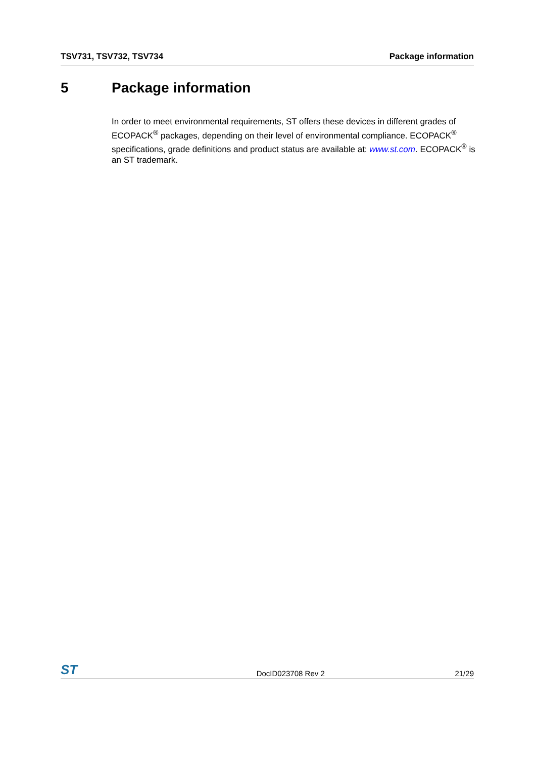TSV731, TSV732, TSV734 Package information
5 Package information
In order to meet environmental requirements, ST offers these devices in different grades of ECOPACK<sup>®</sup> packages, depending on their level of environmental compliance. ECOPACK<sup>®</sup> specifications, grade definitions and product status are available at: www.st.com. ECOPACK<sup>®</sup> is an ST trademark.
ST DocID023708 Rev 2 21/29